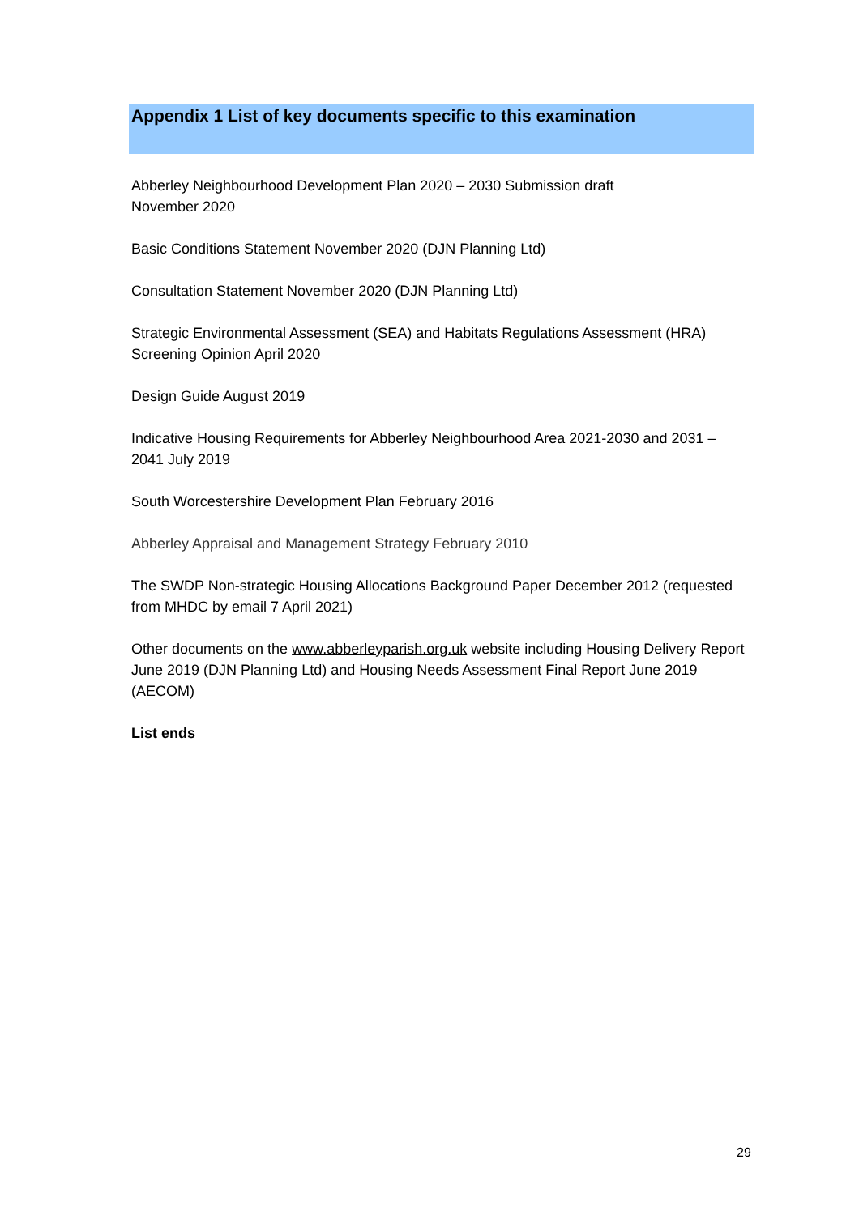Appendix 1 List of key documents specific to this examination
Abberley Neighbourhood Development Plan 2020 – 2030 Submission draft
November 2020
Basic Conditions Statement November 2020 (DJN Planning Ltd)
Consultation Statement November 2020 (DJN Planning Ltd)
Strategic Environmental Assessment (SEA) and Habitats Regulations Assessment (HRA) Screening Opinion April 2020
Design Guide August 2019
Indicative Housing Requirements for Abberley Neighbourhood Area 2021-2030 and 2031 – 2041 July 2019
South Worcestershire Development Plan February 2016
Abberley Appraisal and Management Strategy February 2010
The SWDP Non-strategic Housing Allocations Background Paper December 2012 (requested from MHDC by email 7 April 2021)
Other documents on the www.abberleyparish.org.uk website including Housing Delivery Report June 2019 (DJN Planning Ltd) and Housing Needs Assessment Final Report June 2019 (AECOM)
List ends
29